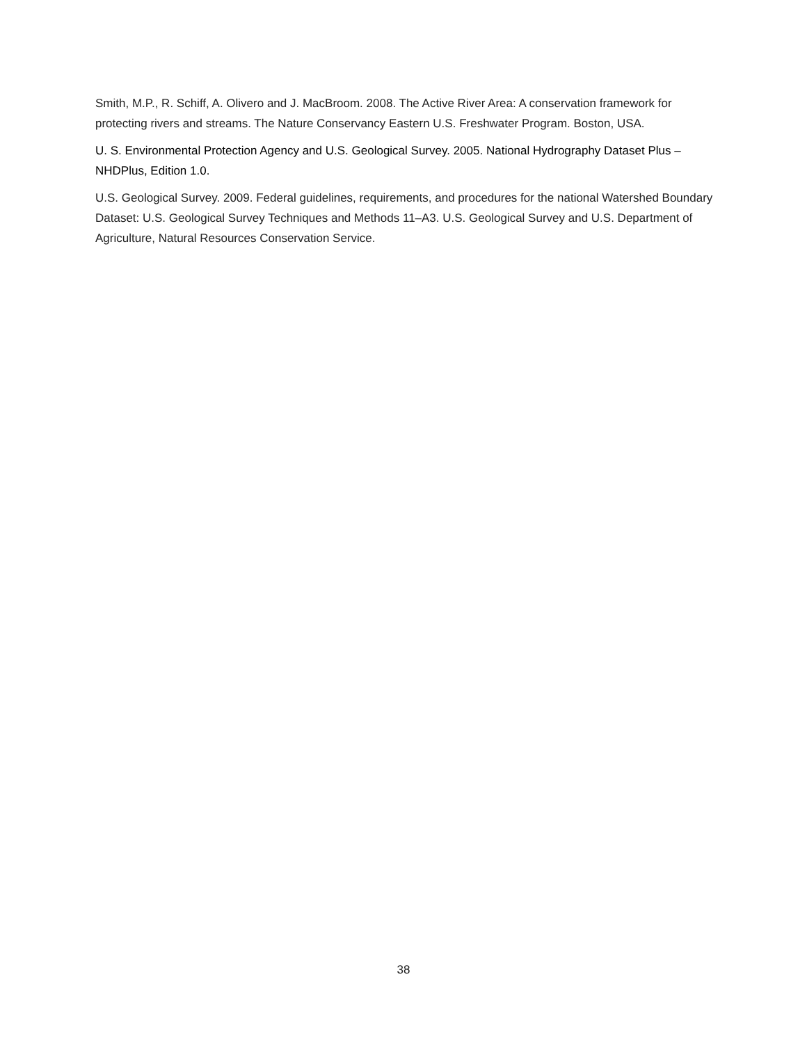Smith, M.P., R. Schiff, A. Olivero and J. MacBroom. 2008. The Active River Area: A conservation framework for protecting rivers and streams. The Nature Conservancy Eastern U.S. Freshwater Program. Boston, USA.
U. S. Environmental Protection Agency and U.S. Geological Survey. 2005. National Hydrography Dataset Plus – NHDPlus, Edition 1.0.
U.S. Geological Survey. 2009. Federal guidelines, requirements, and procedures for the national Watershed Boundary Dataset: U.S. Geological Survey Techniques and Methods 11–A3. U.S. Geological Survey and U.S. Department of Agriculture, Natural Resources Conservation Service.
38